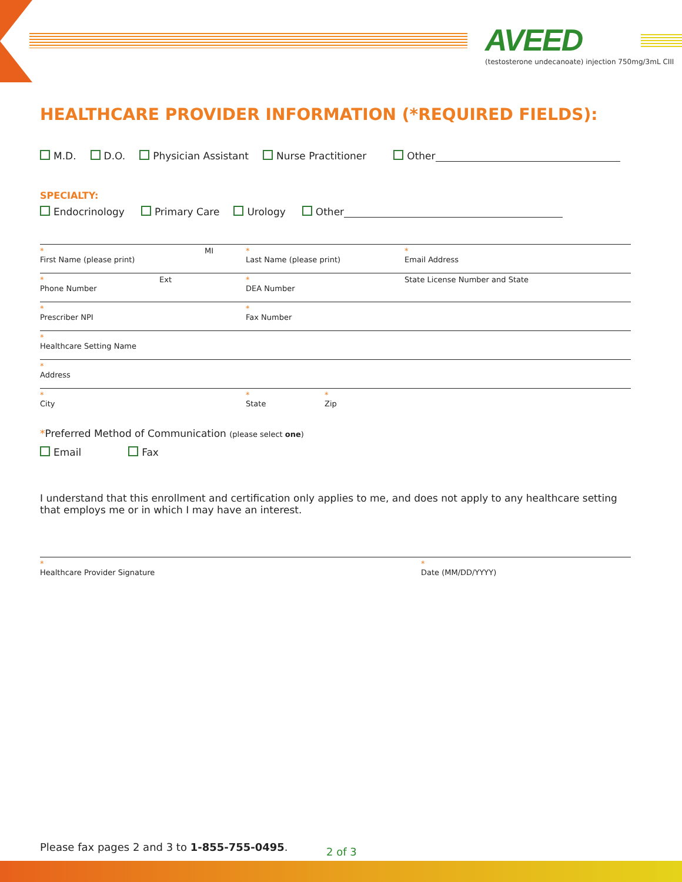AVEED
(testosterone undecanoate) injection 750mg/3mL CIII
HEALTHCARE PROVIDER INFORMATION (*REQUIRED FIELDS):
M.D. D.O. Physician Assistant Nurse Practitioner Other
SPECIALTY:
Endocrinology Primary Care Urology Other
*
First Name (please print) MI *
Last Name (please print) *
Email Address
*
Phone Number Ext *
DEA Number State License Number and State
*
Prescriber NPI *
Fax Number
*
Healthcare Setting Name
*
Address
*
City *
State *
Zip
*Preferred Method of Communication (please select one)
Email Fax
I understand that this enrollment and certification only applies to me, and does not apply to any healthcare setting that employs me or in which I may have an interest.
*
Healthcare Provider Signature *
Date (MM/DD/YYYY)
Please fax pages 2 and 3 to 1-855-755-0495.
2 of 3